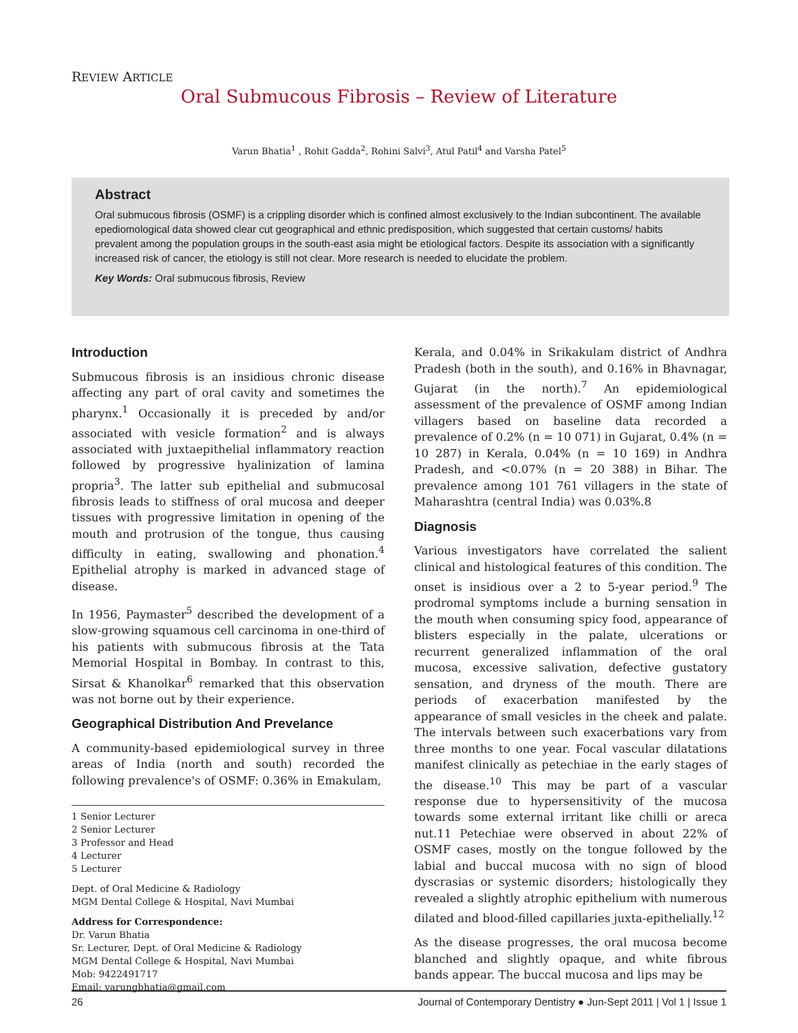REVIEW ARTICLE
Oral Submucous Fibrosis – Review of Literature
Varun Bhatia<sup>1</sup> , Rohit Gadda<sup>2</sup>, Rohini Salvi<sup>3</sup>, Atul Patil<sup>4</sup> and Varsha Patel<sup>5</sup>
Abstract
Oral submucous fibrosis (OSMF) is a crippling disorder which is confined almost exclusively to the Indian subcontinent. The available epediomological data showed clear cut geographical and ethnic predisposition, which suggested that certain customs/ habits prevalent among the population groups in the south-east asia might be etiological factors. Despite its association with a significantly increased risk of cancer, the etiology is still not clear. More research is needed to elucidate the problem.
Key Words: Oral submucous fibrosis, Review
Introduction
Submucous fibrosis is an insidious chronic disease affecting any part of oral cavity and sometimes the pharynx.<sup>1</sup> Occasionally it is preceded by and/or associated with vesicle formation<sup>2</sup> and is always associated with juxtaepithelial inflammatory reaction followed by progressive hyalinization of lamina propria<sup>3</sup>. The latter sub epithelial and submucosal fibrosis leads to stiffness of oral mucosa and deeper tissues with progressive limitation in opening of the mouth and protrusion of the tongue, thus causing difficulty in eating, swallowing and phonation.<sup>4</sup> Epithelial atrophy is marked in advanced stage of disease.
In 1956, Paymaster<sup>5</sup> described the development of a slow-growing squamous cell carcinoma in one-third of his patients with submucous fibrosis at the Tata Memorial Hospital in Bombay. In contrast to this, Sirsat & Khanolkar<sup>6</sup> remarked that this observation was not borne out by their experience.
Geographical Distribution And Prevelance
A community-based epidemiological survey in three areas of India (north and south) recorded the following prevalence's of OSMF: 0.36% in Emakulam,
1 Senior Lecturer
2 Senior Lecturer
3 Professor and Head
4 Lecturer
5 Lecturer
Dept. of Oral Medicine & Radiology
MGM Dental College & Hospital, Navi Mumbai
Address for Correspondence:
Dr. Varun Bhatia
Sr. Lecturer, Dept. of Oral Medicine & Radiology
MGM Dental College & Hospital, Navi Mumbai
Mob: 9422491717
Email: varungbhatia@gmail.com
Kerala, and 0.04% in Srikakulam district of Andhra Pradesh (both in the south), and 0.16% in Bhavnagar, Gujarat (in the north).<sup>7</sup> An epidemiological assessment of the prevalence of OSMF among Indian villagers based on baseline data recorded a prevalence of 0.2% (n = 10 071) in Gujarat, 0.4% (n = 10 287) in Kerala, 0.04% (n = 10 169) in Andhra Pradesh, and <0.07% (n = 20 388) in Bihar. The prevalence among 101 761 villagers in the state of Maharashtra (central India) was 0.03%.8
Diagnosis
Various investigators have correlated the salient clinical and histological features of this condition. The onset is insidious over a 2 to 5-year period.<sup>9</sup> The prodromal symptoms include a burning sensation in the mouth when consuming spicy food, appearance of blisters especially in the palate, ulcerations or recurrent generalized inflammation of the oral mucosa, excessive salivation, defective gustatory sensation, and dryness of the mouth. There are periods of exacerbation manifested by the appearance of small vesicles in the cheek and palate. The intervals between such exacerbations vary from three months to one year. Focal vascular dilatations manifest clinically as petechiae in the early stages of the disease.<sup>10</sup> This may be part of a vascular response due to hypersensitivity of the mucosa towards some external irritant like chilli or areca nut.11 Petechiae were observed in about 22% of OSMF cases, mostly on the tongue followed by the labial and buccal mucosa with no sign of blood dyscrasias or systemic disorders; histologically they revealed a slightly atrophic epithelium with numerous dilated and blood-filled capillaries juxta-epithelially.<sup>12</sup>
As the disease progresses, the oral mucosa become blanched and slightly opaque, and white fibrous bands appear. The buccal mucosa and lips may be
26 Journal of Contemporary Dentistry ● Jun-Sept 2011 | Vol 1 | Issue 1